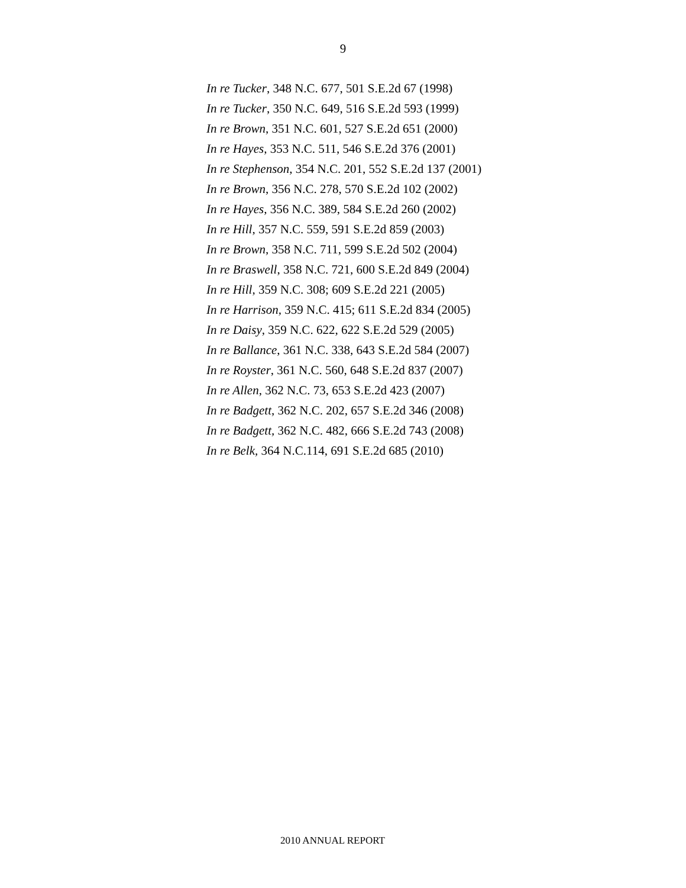9
In re Tucker, 348 N.C. 677, 501 S.E.2d 67 (1998)
In re Tucker, 350 N.C. 649, 516 S.E.2d 593 (1999)
In re Brown, 351 N.C. 601, 527 S.E.2d 651 (2000)
In re Hayes, 353 N.C. 511, 546 S.E.2d 376 (2001)
In re Stephenson, 354 N.C. 201, 552 S.E.2d 137 (2001)
In re Brown, 356 N.C. 278, 570 S.E.2d 102 (2002)
In re Hayes, 356 N.C. 389, 584 S.E.2d 260 (2002)
In re Hill, 357 N.C. 559, 591 S.E.2d 859 (2003)
In re Brown, 358 N.C. 711, 599 S.E.2d 502 (2004)
In re Braswell, 358 N.C. 721, 600 S.E.2d 849 (2004)
In re Hill, 359 N.C. 308; 609 S.E.2d 221 (2005)
In re Harrison, 359 N.C. 415; 611 S.E.2d 834 (2005)
In re Daisy, 359 N.C. 622, 622 S.E.2d 529 (2005)
In re Ballance, 361 N.C. 338, 643 S.E.2d 584 (2007)
In re Royster, 361 N.C. 560, 648 S.E.2d 837 (2007)
In re Allen, 362 N.C. 73, 653 S.E.2d 423 (2007)
In re Badgett, 362 N.C. 202, 657 S.E.2d 346 (2008)
In re Badgett, 362 N.C. 482, 666 S.E.2d 743 (2008)
In re Belk, 364 N.C.114, 691 S.E.2d 685 (2010)
2010 ANNUAL REPORT